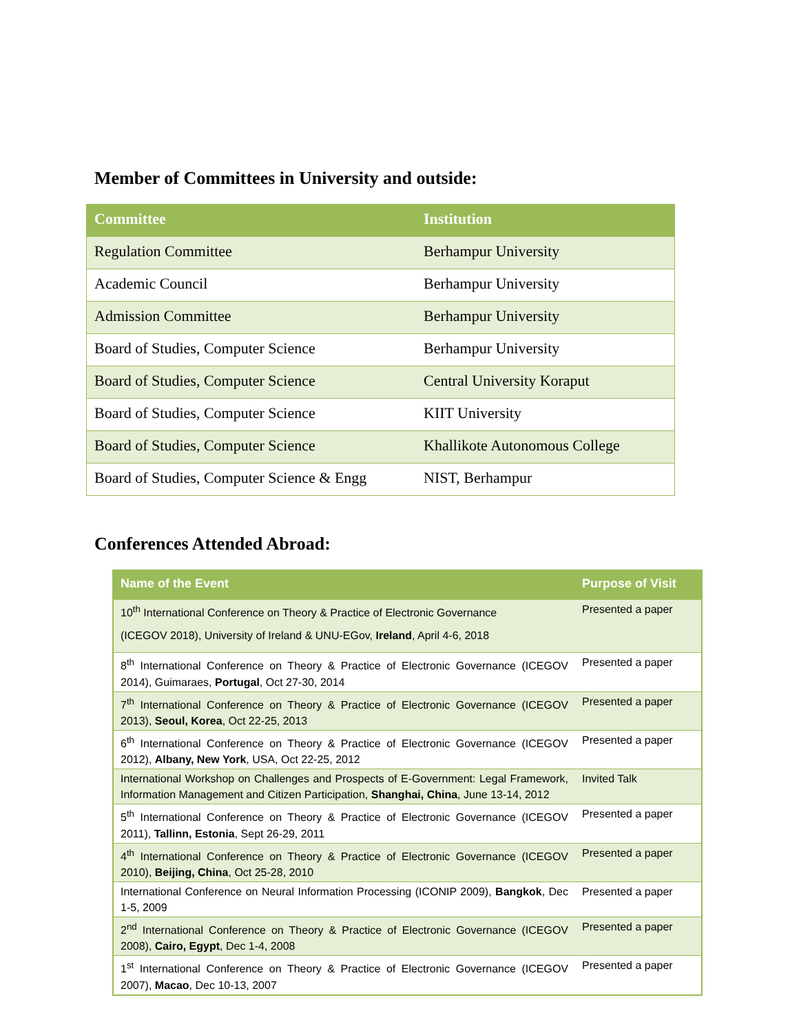Member of Committees in University and outside:
| Committee | Institution |
| --- | --- |
| Regulation Committee | Berhampur University |
| Academic Council | Berhampur University |
| Admission Committee | Berhampur University |
| Board of Studies, Computer Science | Berhampur University |
| Board of Studies, Computer Science | Central University Koraput |
| Board of Studies, Computer Science | KIIT University |
| Board of Studies, Computer Science | Khallikote Autonomous College |
| Board of Studies, Computer Science & Engg | NIST, Berhampur |
Conferences Attended Abroad:
| Name of the Event | Purpose of Visit |
| --- | --- |
| 10<sup>th</sup> International Conference on Theory & Practice of Electronic Governance (ICEGOV 2018), University of Ireland & UNU-EGov, Ireland , April 4-6, 2018 | Presented a paper |
| 8<sup>th</sup> International Conference on Theory & Practice of Electronic Governance (ICEGOV 2014), Guimaraes, Portugal , Oct 27-30, 2014 | Presented a paper |
| 7<sup>th</sup> International Conference on Theory & Practice of Electronic Governance (ICEGOV 2013), Seoul, Korea , Oct 22-25, 2013 | Presented a paper |
| 6<sup>th</sup> International Conference on Theory & Practice of Electronic Governance (ICEGOV 2012), Albany, New York , USA, Oct 22-25, 2012 | Presented a paper |
| International Workshop on Challenges and Prospects of E-Government: Legal Framework, Information Management and Citizen Participation, Shanghai, China , June 13-14, 2012 | Invited Talk |
| 5<sup>th</sup> International Conference on Theory & Practice of Electronic Governance (ICEGOV 2011), Tallinn, Estonia , Sept 26-29, 2011 | Presented a paper |
| 4<sup>th</sup> International Conference on Theory & Practice of Electronic Governance (ICEGOV 2010), Beijing, China , Oct 25-28, 2010 | Presented a paper |
| International Conference on Neural Information Processing (ICONIP 2009), Bangkok , Dec 1-5, 2009 | Presented a paper |
| 2<sup>nd</sup> International Conference on Theory & Practice of Electronic Governance (ICEGOV 2008), Cairo, Egypt , Dec 1-4, 2008 | Presented a paper |
| 1<sup>st</sup> International Conference on Theory & Practice of Electronic Governance (ICEGOV 2007), Macao , Dec 10-13, 2007 | Presented a paper |